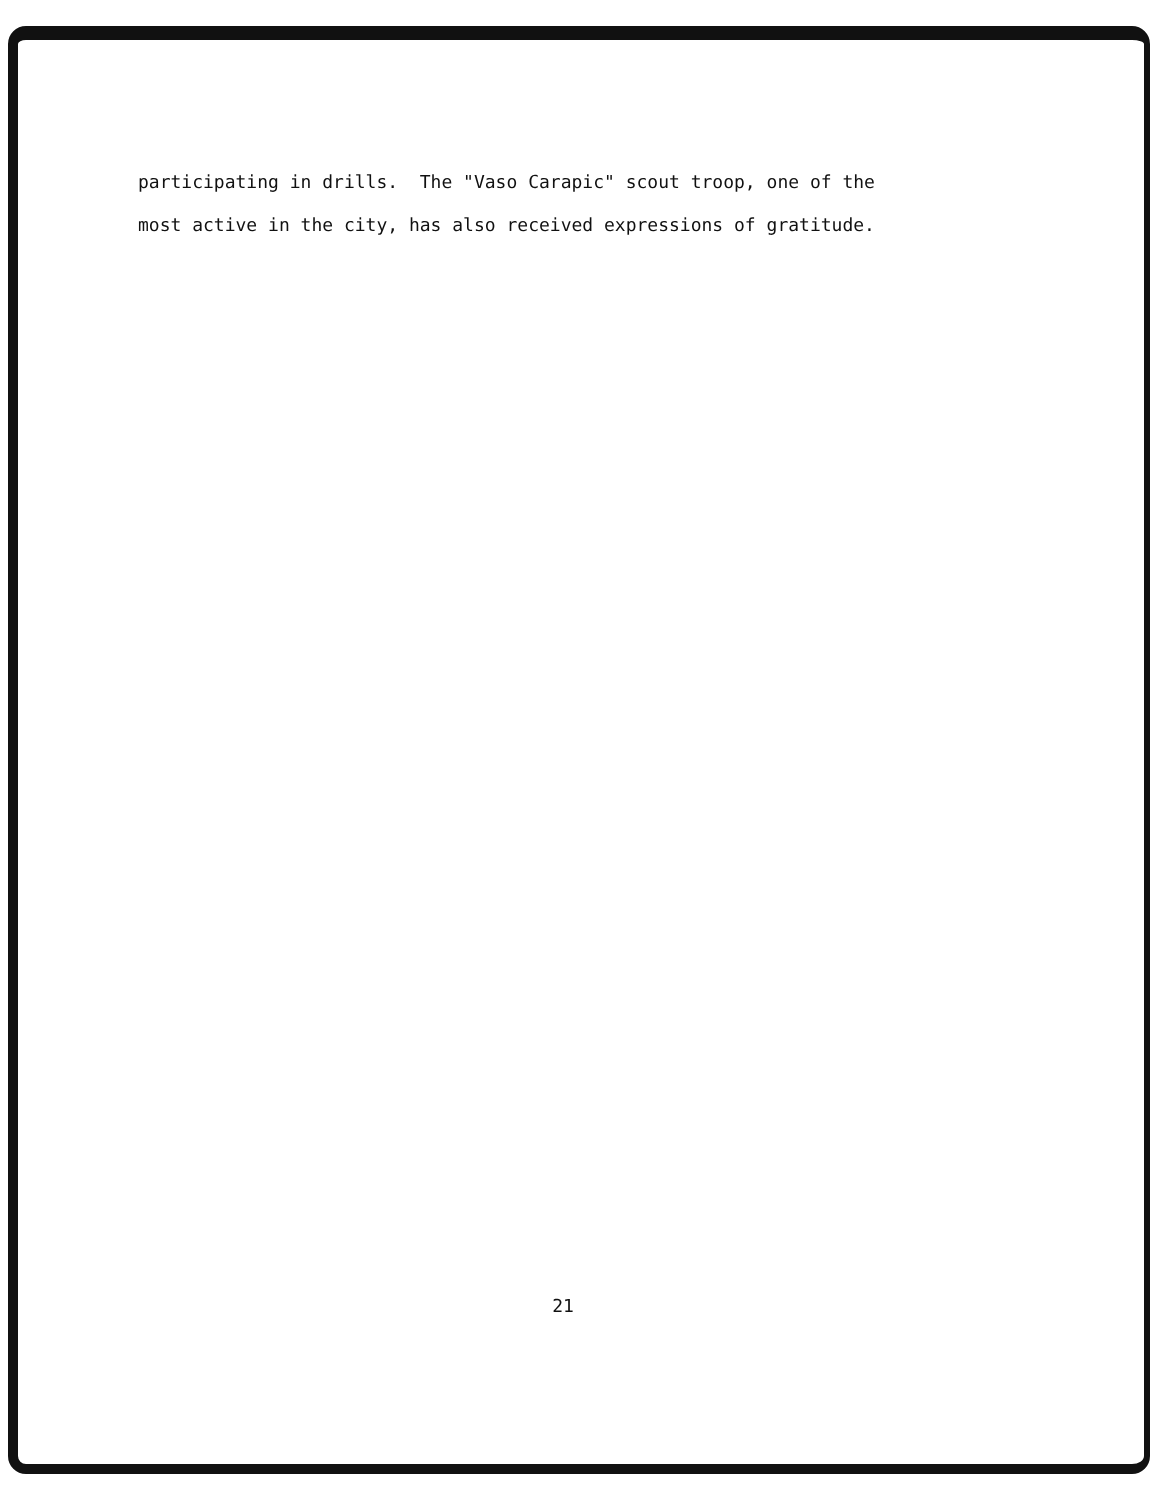participating in drills. The "Vaso Carapic" scout troop, one of the most active in the city, has also received expressions of gratitude.
21